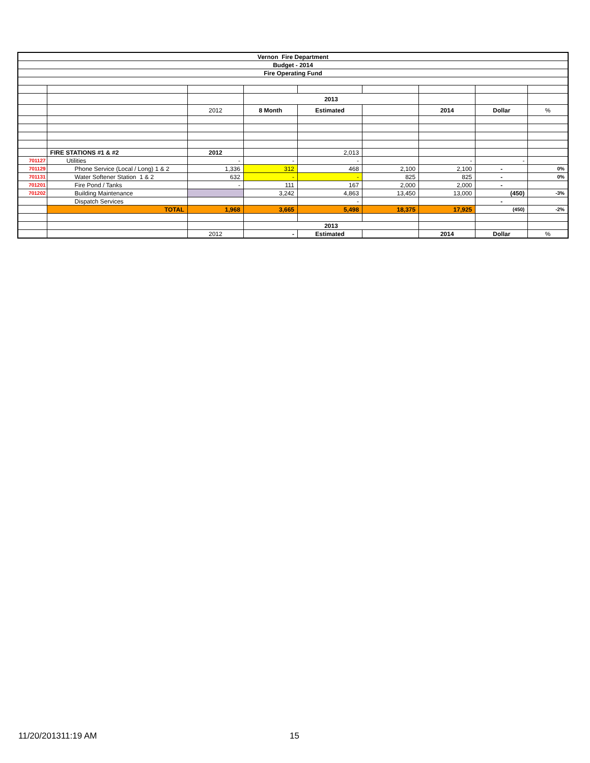| Vernon Fire Department | | | | | | | | |
| Budget - 2014 | | | | | | | | |
| Fire Operating Fund | | | | | | | | |
| | | | 2013 | | | | | |
| | | 2012 | 8 Month | Estimated | | 2014 | Dollar | % |
| | FIRE STATIONS #1 & #2 | 2012 | | 2,013 | | | | |
| 701127 | Utilities | - | - | - | | - | - | |
| 701129 | Phone Service (Local / Long) 1 & 2 | 1,336 | 312 | 468 | 2,100 | 2,100 | - | 0% |
| 701131 | Water Softener Station 1 & 2 | 632 | - | - | 825 | 825 | - | 0% |
| 701201 | Fire Pond / Tanks | - | 111 | 167 | 2,000 | 2,000 | - | |
| 701202 | Building Maintenance | | 3,242 | 4,863 | 13,450 | 13,000 | (450) | -3% |
| | Dispatch Services | | | - | | | - | |
| | TOTAL | 1,968 | 3,665 | 5,498 | 18,375 | 17,925 | (450) | -2% |
| | | | 2013 | | | | | |
| | | 2012 | - | Estimated | | 2014 | Dollar | % |
11/20/201311:19 AM 15